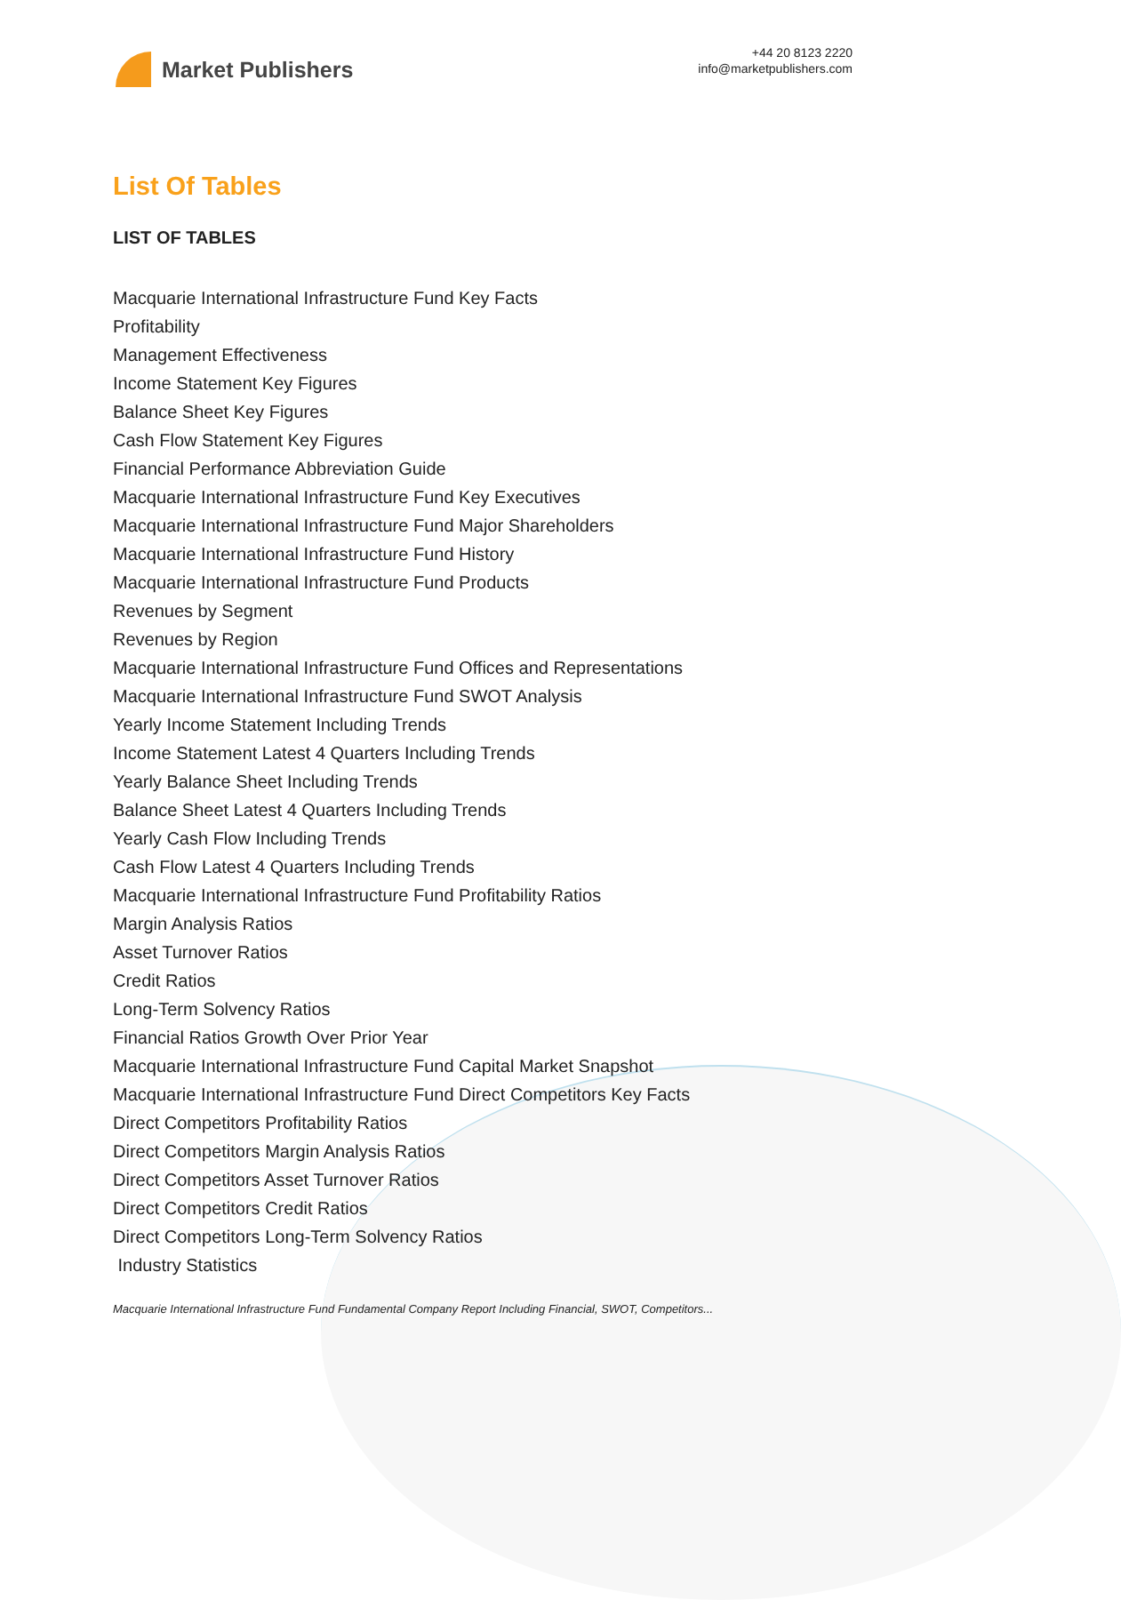Market Publishers
+44 20 8123 2220
info@marketpublishers.com
List Of Tables
LIST OF TABLES
Macquarie International Infrastructure Fund Key Facts
Profitability
Management Effectiveness
Income Statement Key Figures
Balance Sheet Key Figures
Cash Flow Statement Key Figures
Financial Performance Abbreviation Guide
Macquarie International Infrastructure Fund Key Executives
Macquarie International Infrastructure Fund Major Shareholders
Macquarie International Infrastructure Fund History
Macquarie International Infrastructure Fund Products
Revenues by Segment
Revenues by Region
Macquarie International Infrastructure Fund Offices and Representations
Macquarie International Infrastructure Fund SWOT Analysis
Yearly Income Statement Including Trends
Income Statement Latest 4 Quarters Including Trends
Yearly Balance Sheet Including Trends
Balance Sheet Latest 4 Quarters Including Trends
Yearly Cash Flow Including Trends
Cash Flow Latest 4 Quarters Including Trends
Macquarie International Infrastructure Fund Profitability Ratios
Margin Analysis Ratios
Asset Turnover Ratios
Credit Ratios
Long-Term Solvency Ratios
Financial Ratios Growth Over Prior Year
Macquarie International Infrastructure Fund Capital Market Snapshot
Macquarie International Infrastructure Fund Direct Competitors Key Facts
Direct Competitors Profitability Ratios
Direct Competitors Margin Analysis Ratios
Direct Competitors Asset Turnover Ratios
Direct Competitors Credit Ratios
Direct Competitors Long-Term Solvency Ratios
Industry Statistics
Macquarie International Infrastructure Fund Fundamental Company Report Including Financial, SWOT, Competitors...